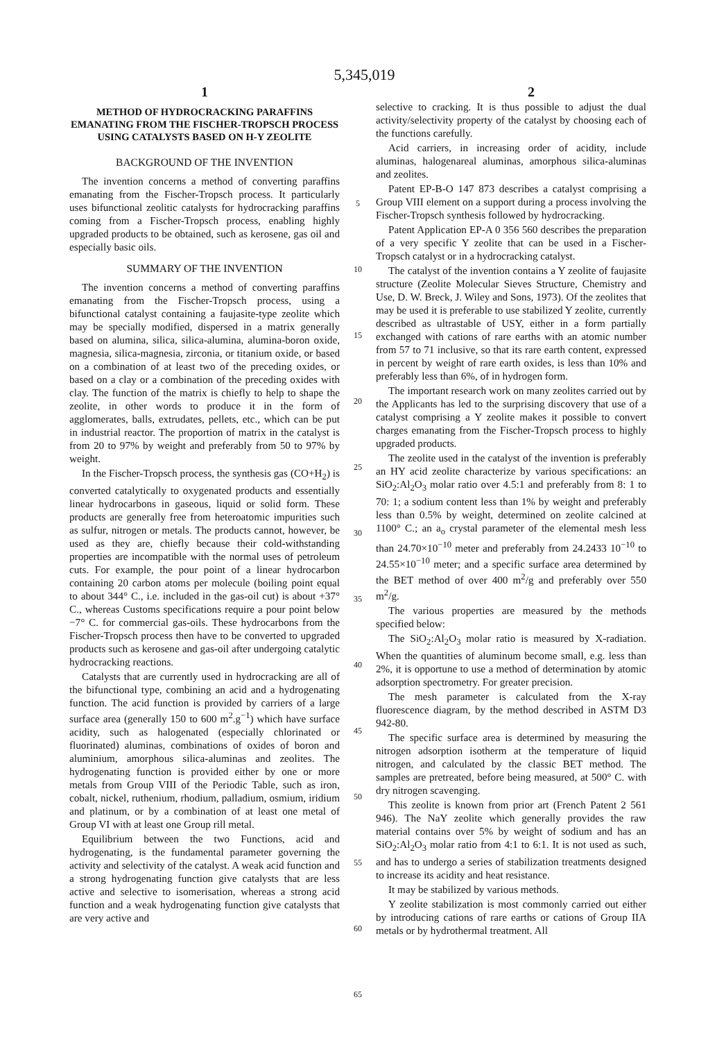5,345,019
1 2
METHOD OF HYDROCRACKING PARAFFINS EMANATING FROM THE FISCHER-TROPSCH PROCESS USING CATALYSTS BASED ON H-Y ZEOLITE
BACKGROUND OF THE INVENTION
The invention concerns a method of converting paraffins emanating from the Fischer-Tropsch process. It particularly uses bifunctional zeolitic catalysts for hydrocracking paraffins coming from a Fischer-Tropsch process, enabling highly upgraded products to be obtained, such as kerosene, gas oil and especially basic oils.
SUMMARY OF THE INVENTION
The invention concerns a method of converting paraffins emanating from the Fischer-Tropsch process, using a bifunctional catalyst containing a faujasite-type zeolite which may be specially modified, dispersed in a matrix generally based on alumina, silica, silica-alumina, alumina-boron oxide, magnesia, silica-magnesia, zirconia, or titanium oxide, or based on a combination of at least two of the preceding oxides, or based on a clay or a combination of the preceding oxides with clay. The function of the matrix is chiefly to help to shape the zeolite, in other words to produce it in the form of agglomerates, balls, extrudates, pellets, etc., which can be put in industrial reactor. The proportion of matrix in the catalyst is from 20 to 97% by weight and preferably from 50 to 97% by weight.
In the Fischer-Tropsch process, the synthesis gas (CO+H<sub>2</sub>) is converted catalytically to oxygenated products and essentially linear hydrocarbons in gaseous, liquid or solid form. These products are generally free from heteroatomic impurities such as sulfur, nitrogen or metals. The products cannot, however, be used as they are, chiefly because their cold-withstanding properties are incompatible with the normal uses of petroleum cuts. For example, the pour point of a linear hydrocarbon containing 20 carbon atoms per molecule (boiling point equal to about 344° C., i.e. included in the gas-oil cut) is about +37° C., whereas Customs specifications require a pour point below −7° C. for commercial gas-oils. These hydrocarbons from the Fischer-Tropsch process then have to be converted to upgraded products such as kerosene and gas-oil after undergoing catalytic hydrocracking reactions.
Catalysts that are currently used in hydrocracking are all of the bifunctional type, combining an acid and a hydrogenating function. The acid function is provided by carriers of a large surface area (generally 150 to 600 m<sup>2</sup>.g<sup>−1</sup>) which have surface acidity, such as halogenated (especially chlorinated or fluorinated) aluminas, combinations of oxides of boron and aluminium, amorphous silica-aluminas and zeolites. The hydrogenating function is provided either by one or more metals from Group VIII of the Periodic Table, such as iron, cobalt, nickel, ruthenium, rhodium, palladium, osmium, iridium and platinum, or by a combination of at least one metal of Group VI with at least one Group rill metal.
Equilibrium between the two Functions, acid and hydrogenating, is the fundamental parameter governing the activity and selectivity of the catalyst. A weak acid function and a strong hydrogenating function give catalysts that are less active and selective to isomerisation, whereas a strong acid function and a weak hydrogenating function give catalysts that are very active and
5
10
15
20
25
30
35
40
45
50
55
60
65
selective to cracking. It is thus possible to adjust the dual activity/selectivity property of the catalyst by choosing each of the functions carefully.
Acid carriers, in increasing order of acidity, include aluminas, halogenareal aluminas, amorphous silica-aluminas and zeolites.
Patent EP-B-O 147 873 describes a catalyst comprising a Group VIII element on a support during a process involving the Fischer-Tropsch synthesis followed by hydrocracking.
Patent Application EP-A 0 356 560 describes the preparation of a very specific Y zeolite that can be used in a Fischer-Tropsch catalyst or in a hydrocracking catalyst.
The catalyst of the invention contains a Y zeolite of faujasite structure (Zeolite Molecular Sieves Structure, Chemistry and Use, D. W. Breck, J. Wiley and Sons, 1973). Of the zeolites that may be used it is preferable to use stabilized Y zeolite, currently described as ultrastable of USY, either in a form partially exchanged with cations of rare earths with an atomic number from 57 to 71 inclusive, so that its rare earth content, expressed in percent by weight of rare earth oxides, is less than 10% and preferably less than 6%, of in hydrogen form.
The important research work on many zeolites carried out by the Applicants has led to the surprising discovery that use of a catalyst comprising a Y zeolite makes it possible to convert charges emanating from the Fischer-Tropsch process to highly upgraded products.
The zeolite used in the catalyst of the invention is preferably an HY acid zeolite characterize by various specifications: an SiO<sub>2</sub>:Al<sub>2</sub>O<sub>3</sub> molar ratio over 4.5:1 and preferably from 8: 1 to 70: 1; a sodium content less than 1% by weight and preferably less than 0.5% by weight, determined on zeolite calcined at 1100° C.; an a<sub>o</sub> crystal parameter of the elemental mesh less than 24.70×10<sup>−10</sup> meter and preferably from 24.2433 10<sup>−10</sup> to 24.55×10<sup>−10</sup> meter; and a specific surface area determined by the BET method of over 400 m<sup>2</sup>/g and preferably over 550 m<sup>2</sup>/g.
The various properties are measured by the methods specified below:
The SiO<sub>2</sub>:Al<sub>2</sub>O<sub>3</sub> molar ratio is measured by X-radiation. When the quantities of aluminum become small, e.g. less than 2%, it is opportune to use a method of determination by atomic adsorption spectrometry. For greater precision.
The mesh parameter is calculated from the X-ray fluorescence diagram, by the method described in ASTM D3 942-80.
The specific surface area is determined by measuring the nitrogen adsorption isotherm at the temperature of liquid nitrogen, and calculated by the classic BET method. The samples are pretreated, before being measured, at 500° C. with dry nitrogen scavenging.
This zeolite is known from prior art (French Patent 2 561 946). The NaY zeolite which generally provides the raw material contains over 5% by weight of sodium and has an SiO<sub>2</sub>:Al<sub>2</sub>O<sub>3</sub> molar ratio from 4:1 to 6:1. It is not used as such, and has to undergo a series of stabilization treatments designed to increase its acidity and heat resistance.
It may be stabilized by various methods.
Y zeolite stabilization is most commonly carried out either by introducing cations of rare earths or cations of Group IIA metals or by hydrothermal treatment. All